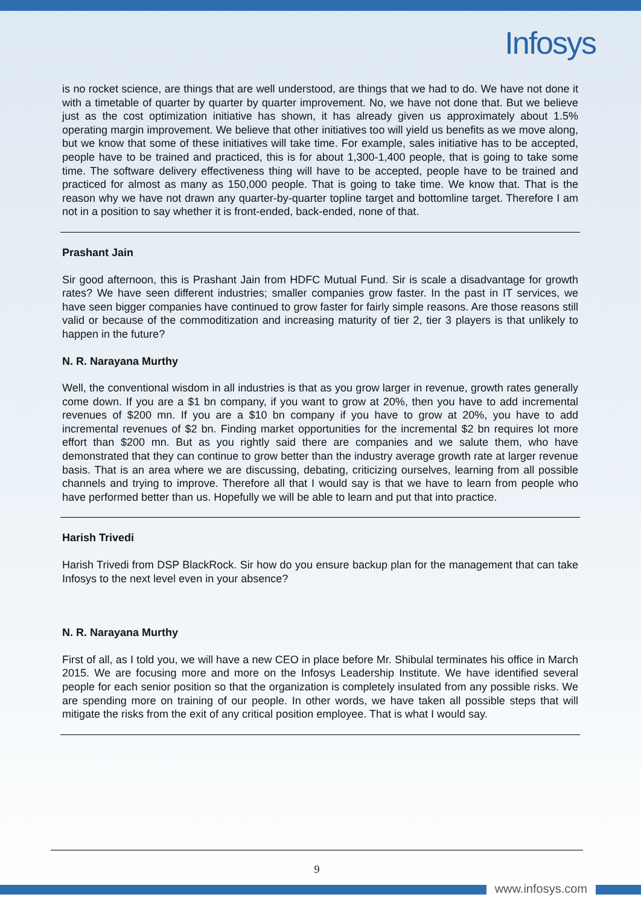Infosys
is no rocket science, are things that are well understood, are things that we had to do. We have not done it with a timetable of quarter by quarter by quarter improvement. No, we have not done that. But we believe just as the cost optimization initiative has shown, it has already given us approximately about 1.5% operating margin improvement. We believe that other initiatives too will yield us benefits as we move along, but we know that some of these initiatives will take time. For example, sales initiative has to be accepted, people have to be trained and practiced, this is for about 1,300-1,400 people, that is going to take some time. The software delivery effectiveness thing will have to be accepted, people have to be trained and practiced for almost as many as 150,000 people. That is going to take time. We know that. That is the reason why we have not drawn any quarter-by-quarter topline target and bottomline target. Therefore I am not in a position to say whether it is front-ended, back-ended, none of that.
Prashant Jain
Sir good afternoon, this is Prashant Jain from HDFC Mutual Fund. Sir is scale a disadvantage for growth rates? We have seen different industries; smaller companies grow faster. In the past in IT services, we have seen bigger companies have continued to grow faster for fairly simple reasons. Are those reasons still valid or because of the commoditization and increasing maturity of tier 2, tier 3 players is that unlikely to happen in the future?
N. R. Narayana Murthy
Well, the conventional wisdom in all industries is that as you grow larger in revenue, growth rates generally come down. If you are a $1 bn company, if you want to grow at 20%, then you have to add incremental revenues of $200 mn. If you are a $10 bn company if you have to grow at 20%, you have to add incremental revenues of $2 bn. Finding market opportunities for the incremental $2 bn requires lot more effort than $200 mn. But as you rightly said there are companies and we salute them, who have demonstrated that they can continue to grow better than the industry average growth rate at larger revenue basis. That is an area where we are discussing, debating, criticizing ourselves, learning from all possible channels and trying to improve. Therefore all that I would say is that we have to learn from people who have performed better than us. Hopefully we will be able to learn and put that into practice.
Harish Trivedi
Harish Trivedi from DSP BlackRock. Sir how do you ensure backup plan for the management that can take Infosys to the next level even in your absence?
N. R. Narayana Murthy
First of all, as I told you, we will have a new CEO in place before Mr. Shibulal terminates his office in March 2015. We are focusing more and more on the Infosys Leadership Institute. We have identified several people for each senior position so that the organization is completely insulated from any possible risks. We are spending more on training of our people. In other words, we have taken all possible steps that will mitigate the risks from the exit of any critical position employee. That is what I would say.
9
www.infosys.com